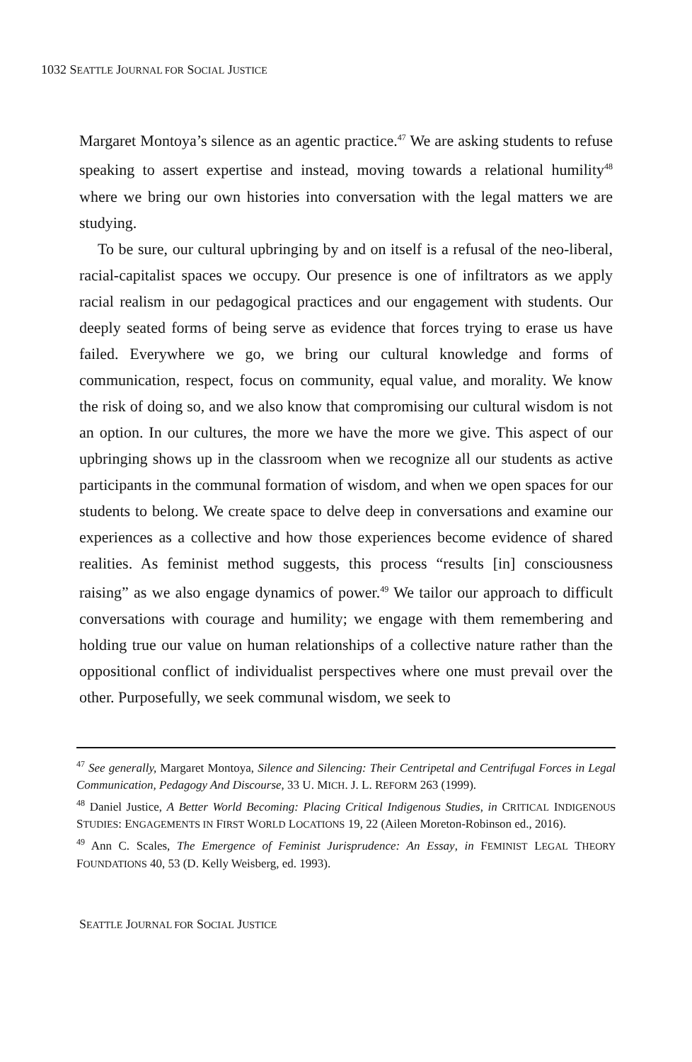1032 SEATTLE JOURNAL FOR SOCIAL JUSTICE
Margaret Montoya’s silence as an agentic practice.<sup>47</sup> We are asking students to refuse speaking to assert expertise and instead, moving towards a relational humility<sup>48</sup> where we bring our own histories into conversation with the legal matters we are studying.
To be sure, our cultural upbringing by and on itself is a refusal of the neo-liberal, racial-capitalist spaces we occupy. Our presence is one of infiltrators as we apply racial realism in our pedagogical practices and our engagement with students. Our deeply seated forms of being serve as evidence that forces trying to erase us have failed. Everywhere we go, we bring our cultural knowledge and forms of communication, respect, focus on community, equal value, and morality. We know the risk of doing so, and we also know that compromising our cultural wisdom is not an option. In our cultures, the more we have the more we give. This aspect of our upbringing shows up in the classroom when we recognize all our students as active participants in the communal formation of wisdom, and when we open spaces for our students to belong. We create space to delve deep in conversations and examine our experiences as a collective and how those experiences become evidence of shared realities. As feminist method suggests, this process “results [in] consciousness raising” as we also engage dynamics of power.<sup>49</sup> We tailor our approach to difficult conversations with courage and humility; we engage with them remembering and holding true our value on human relationships of a collective nature rather than the oppositional conflict of individualist perspectives where one must prevail over the other. Purposefully, we seek communal wisdom, we seek to
<sup>47</sup> See generally, Margaret Montoya, Silence and Silencing: Their Centripetal and Centrifugal Forces in Legal Communication, Pedagogy And Discourse, 33 U. MICH. J. L. REFORM 263 (1999).
<sup>48</sup> Daniel Justice, A Better World Becoming: Placing Critical Indigenous Studies, in CRITICAL INDIGENOUS STUDIES: ENGAGEMENTS IN FIRST WORLD LOCATIONS 19, 22 (Aileen Moreton-Robinson ed., 2016).
<sup>49</sup> Ann C. Scales, The Emergence of Feminist Jurisprudence: An Essay, in FEMINIST LEGAL THEORY FOUNDATIONS 40, 53 (D. Kelly Weisberg, ed. 1993).
SEATTLE JOURNAL FOR SOCIAL JUSTICE